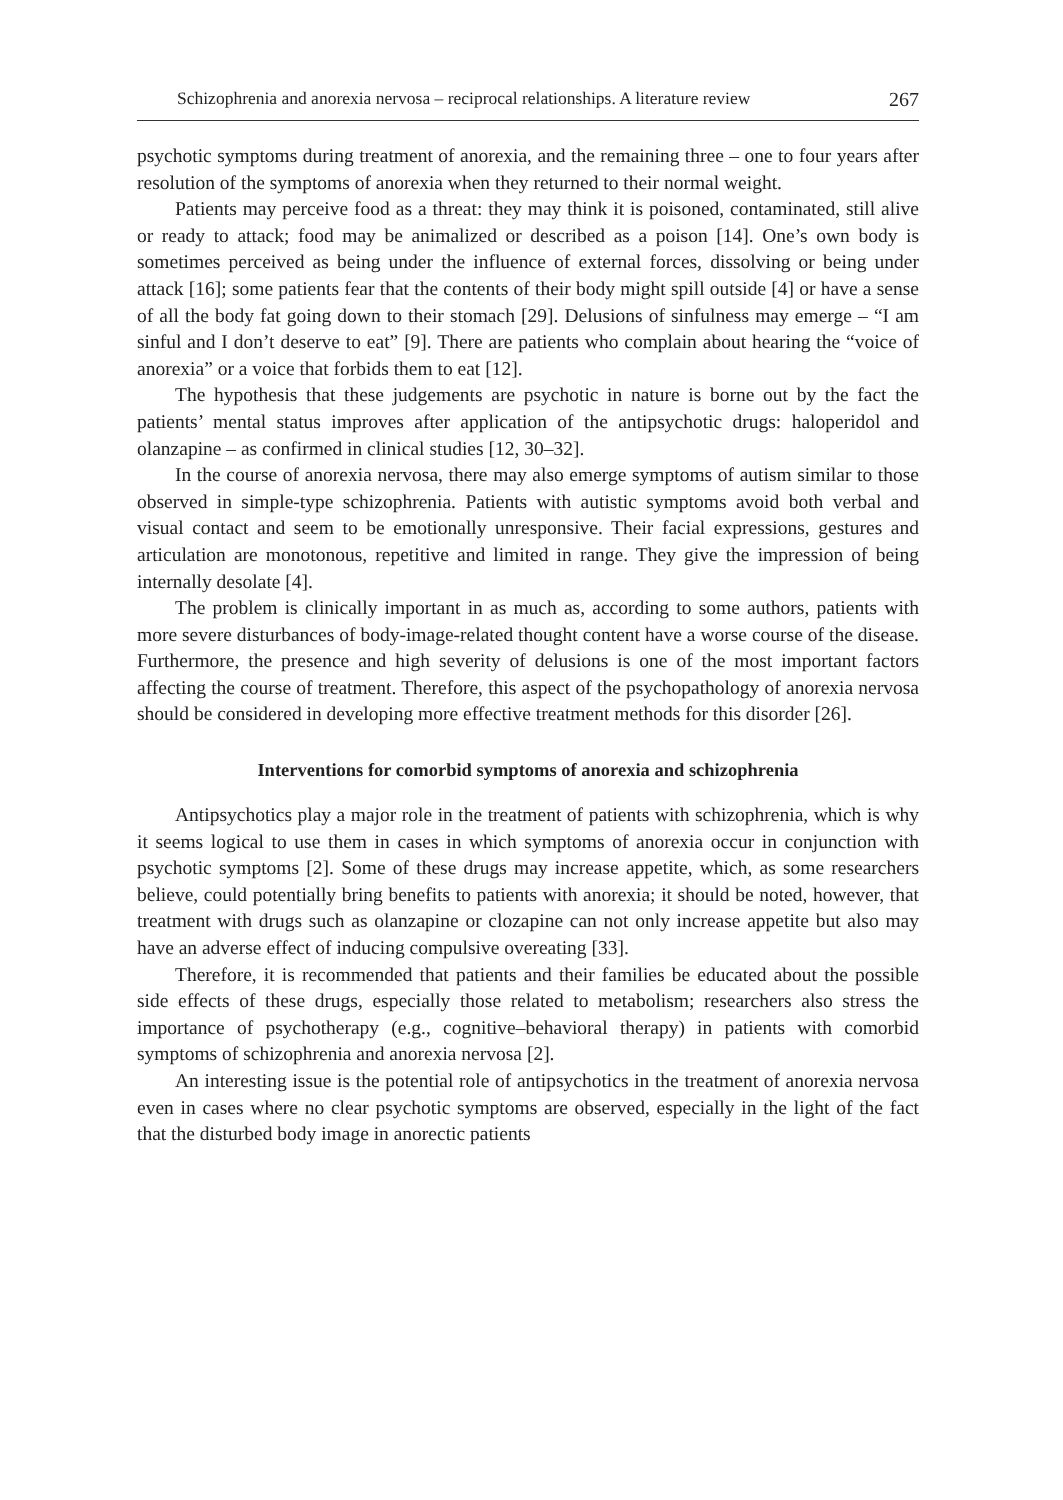Schizophrenia and anorexia nervosa – reciprocal relationships. A literature review 267
psychotic symptoms during treatment of anorexia, and the remaining three – one to four years after resolution of the symptoms of anorexia when they returned to their normal weight.
Patients may perceive food as a threat: they may think it is poisoned, contaminated, still alive or ready to attack; food may be animalized or described as a poison [14]. One’s own body is sometimes perceived as being under the influence of external forces, dissolving or being under attack [16]; some patients fear that the contents of their body might spill outside [4] or have a sense of all the body fat going down to their stomach [29]. Delusions of sinfulness may emerge – “I am sinful and I don’t deserve to eat” [9]. There are patients who complain about hearing the “voice of anorexia” or a voice that forbids them to eat [12].
The hypothesis that these judgements are psychotic in nature is borne out by the fact the patients’ mental status improves after application of the antipsychotic drugs: haloperidol and olanzapine – as confirmed in clinical studies [12, 30–32].
In the course of anorexia nervosa, there may also emerge symptoms of autism similar to those observed in simple-type schizophrenia. Patients with autistic symptoms avoid both verbal and visual contact and seem to be emotionally unresponsive. Their facial expressions, gestures and articulation are monotonous, repetitive and limited in range. They give the impression of being internally desolate [4].
The problem is clinically important in as much as, according to some authors, patients with more severe disturbances of body-image-related thought content have a worse course of the disease. Furthermore, the presence and high severity of delusions is one of the most important factors affecting the course of treatment. Therefore, this aspect of the psychopathology of anorexia nervosa should be considered in developing more effective treatment methods for this disorder [26].
Interventions for comorbid symptoms of anorexia and schizophrenia
Antipsychotics play a major role in the treatment of patients with schizophrenia, which is why it seems logical to use them in cases in which symptoms of anorexia occur in conjunction with psychotic symptoms [2]. Some of these drugs may increase appetite, which, as some researchers believe, could potentially bring benefits to patients with anorexia; it should be noted, however, that treatment with drugs such as olanzapine or clozapine can not only increase appetite but also may have an adverse effect of inducing compulsive overeating [33].
Therefore, it is recommended that patients and their families be educated about the possible side effects of these drugs, especially those related to metabolism; researchers also stress the importance of psychotherapy (e.g., cognitive–behavioral therapy) in patients with comorbid symptoms of schizophrenia and anorexia nervosa [2].
An interesting issue is the potential role of antipsychotics in the treatment of anorexia nervosa even in cases where no clear psychotic symptoms are observed, especially in the light of the fact that the disturbed body image in anorectic patients